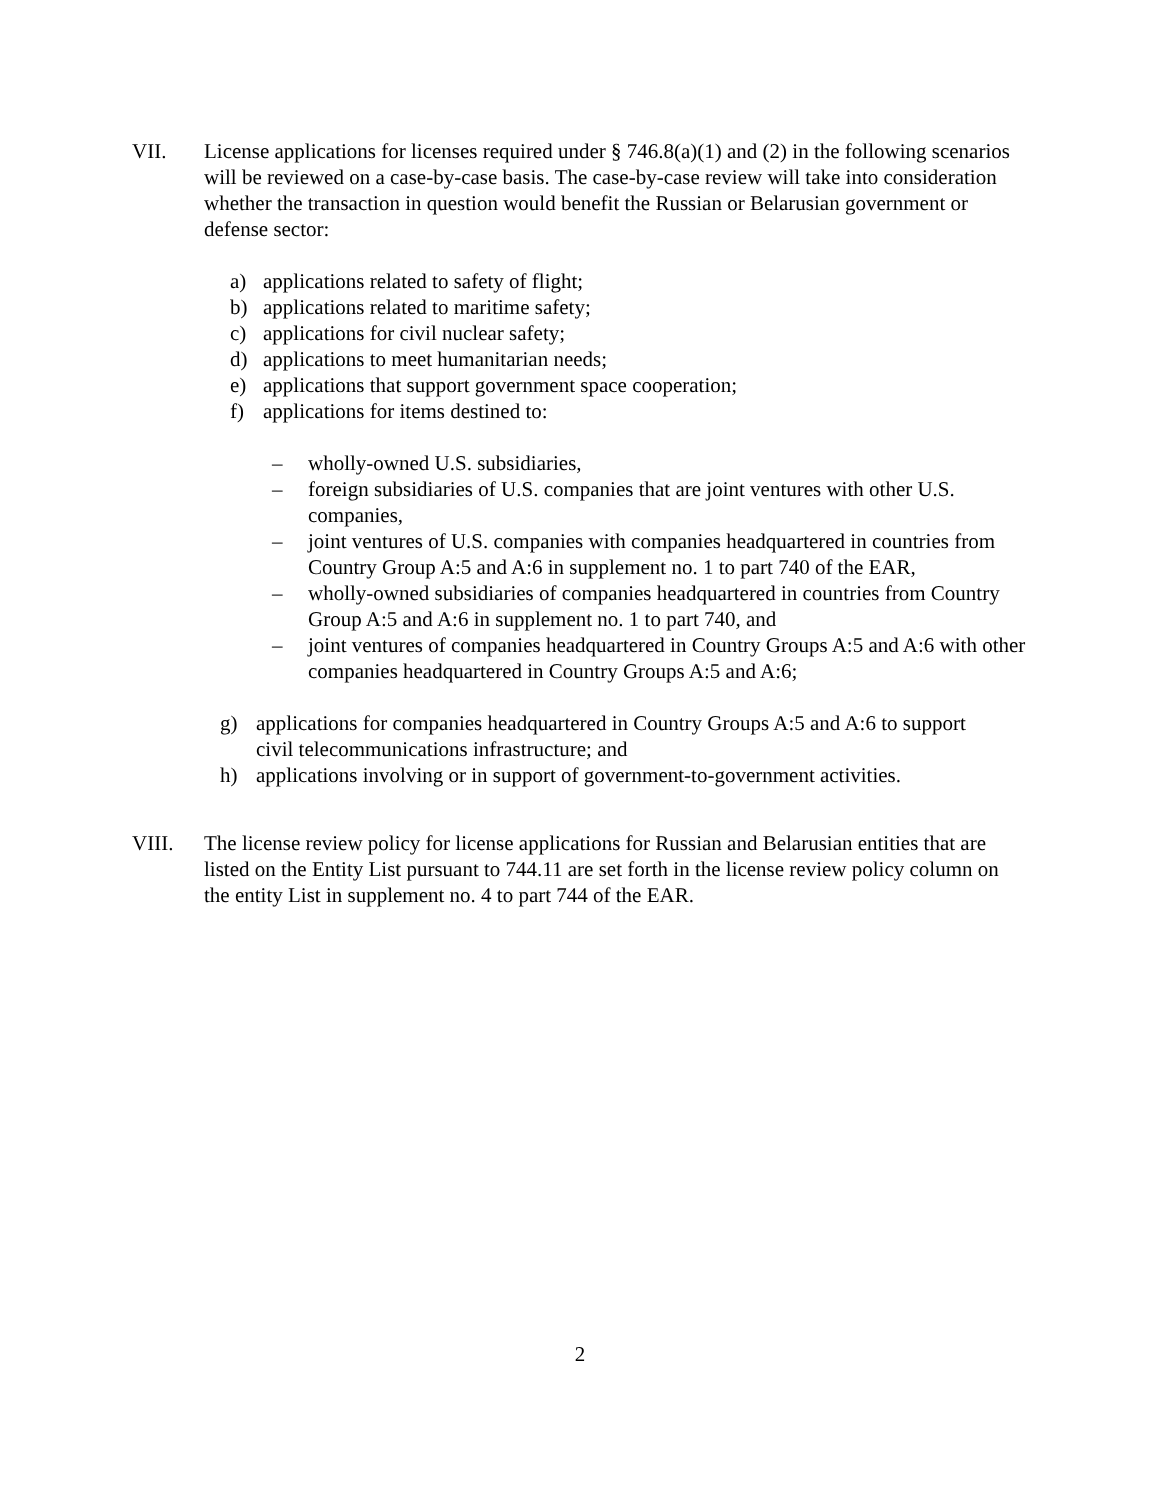VII. License applications for licenses required under § 746.8(a)(1) and (2) in the following scenarios will be reviewed on a case-by-case basis. The case-by-case review will take into consideration whether the transaction in question would benefit the Russian or Belarusian government or defense sector:
a) applications related to safety of flight;
b) applications related to maritime safety;
c) applications for civil nuclear safety;
d) applications to meet humanitarian needs;
e) applications that support government space cooperation;
f) applications for items destined to:
– wholly-owned U.S. subsidiaries,
– foreign subsidiaries of U.S. companies that are joint ventures with other U.S. companies,
– joint ventures of U.S. companies with companies headquartered in countries from Country Group A:5 and A:6 in supplement no. 1 to part 740 of the EAR,
– wholly-owned subsidiaries of companies headquartered in countries from Country Group A:5 and A:6 in supplement no. 1 to part 740, and
– joint ventures of companies headquartered in Country Groups A:5 and A:6 with other companies headquartered in Country Groups A:5 and A:6;
g) applications for companies headquartered in Country Groups A:5 and A:6 to support civil telecommunications infrastructure; and
h) applications involving or in support of government-to-government activities.
VIII. The license review policy for license applications for Russian and Belarusian entities that are listed on the Entity List pursuant to 744.11 are set forth in the license review policy column on the entity List in supplement no. 4 to part 744 of the EAR.
2